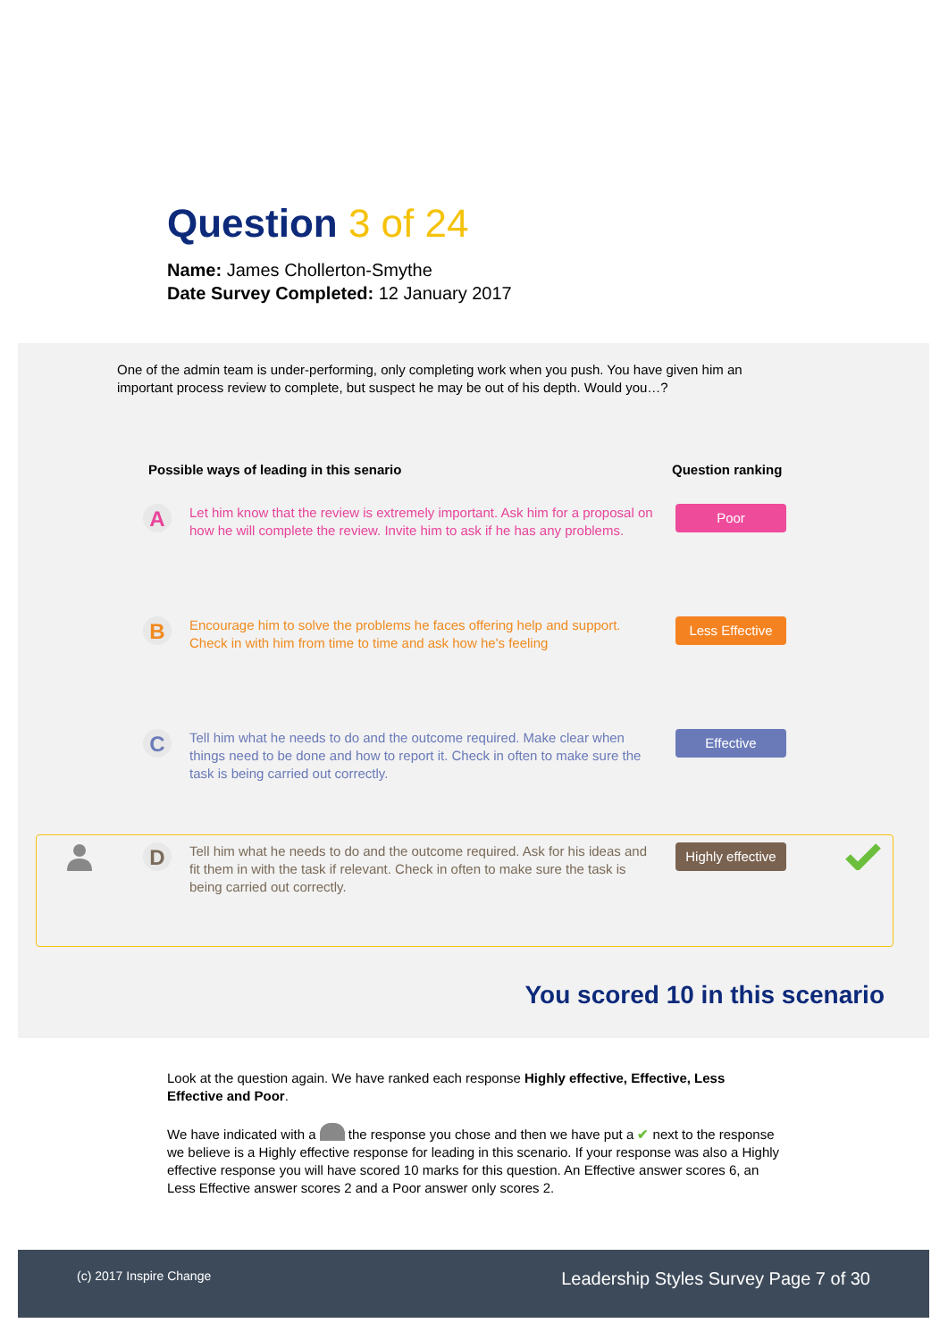Question 3 of 24
Name: James Chollerton-Smythe
Date Survey Completed: 12 January 2017
One of the admin team is under-performing, only completing work when you push. You have given him an important process review to complete, but suspect he may be out of his depth. Would you…?
Possible ways of leading in this senario
Question ranking
A
Let him know that the review is extremely important. Ask him for a proposal on how he will complete the review. Invite him to ask if he has any problems.
Poor
B
Encourage him to solve the problems he faces offering help and support. Check in with him from time to time and ask how he's feeling
Less Effective
C
Tell him what he needs to do and the outcome required. Make clear when things need to be done and how to report it. Check in often to make sure the task is being carried out correctly.
Effective
D
Tell him what he needs to do and the outcome required. Ask for his ideas and fit them in with the task if relevant. Check in often to make sure the task is being carried out correctly.
Highly effective
You scored 10 in this scenario
Look at the question again. We have ranked each response Highly effective, Effective, Less Effective and Poor.
We have indicated with a the response you chose and then we have put a ✔ next to the response we believe is a Highly effective response for leading in this scenario. If your response was also a Highly effective response you will have scored 10 marks for this question. An Effective answer scores 6, an Less Effective answer scores 2 and a Poor answer only scores 2.
(c) 2017 Inspire Change
Leadership Styles Survey Page 7 of 30